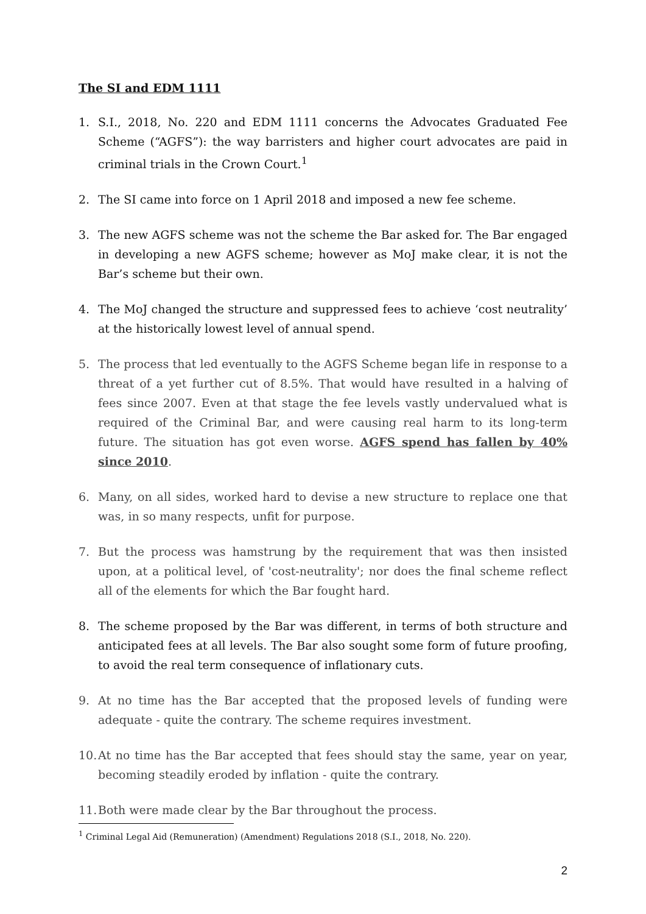The SI and EDM 1111
1. S.I., 2018, No. 220 and EDM 1111 concerns the Advocates Graduated Fee Scheme (“AGFS”): the way barristers and higher court advocates are paid in criminal trials in the Crown Court.<sup>1</sup>
2. The SI came into force on 1 April 2018 and imposed a new fee scheme.
3. The new AGFS scheme was not the scheme the Bar asked for. The Bar engaged in developing a new AGFS scheme; however as MoJ make clear, it is not the Bar’s scheme but their own.
4. The MoJ changed the structure and suppressed fees to achieve ‘cost neutrality’ at the historically lowest level of annual spend.
5. The process that led eventually to the AGFS Scheme began life in response to a threat of a yet further cut of 8.5%. That would have resulted in a halving of fees since 2007. Even at that stage the fee levels vastly undervalued what is required of the Criminal Bar, and were causing real harm to its long-term future. The situation has got even worse. AGFS spend has fallen by 40% since 2010.
6. Many, on all sides, worked hard to devise a new structure to replace one that was, in so many respects, unfit for purpose.
7. But the process was hamstrung by the requirement that was then insisted upon, at a political level, of 'cost-neutrality'; nor does the final scheme reflect all of the elements for which the Bar fought hard.
8. The scheme proposed by the Bar was different, in terms of both structure and anticipated fees at all levels. The Bar also sought some form of future proofing, to avoid the real term consequence of inflationary cuts.
9. At no time has the Bar accepted that the proposed levels of funding were adequate - quite the contrary. The scheme requires investment.
10. At no time has the Bar accepted that fees should stay the same, year on year, becoming steadily eroded by inflation - quite the contrary.
11. Both were made clear by the Bar throughout the process.
<sup>1</sup> Criminal Legal Aid (Remuneration) (Amendment) Regulations 2018 (S.I., 2018, No. 220).
2